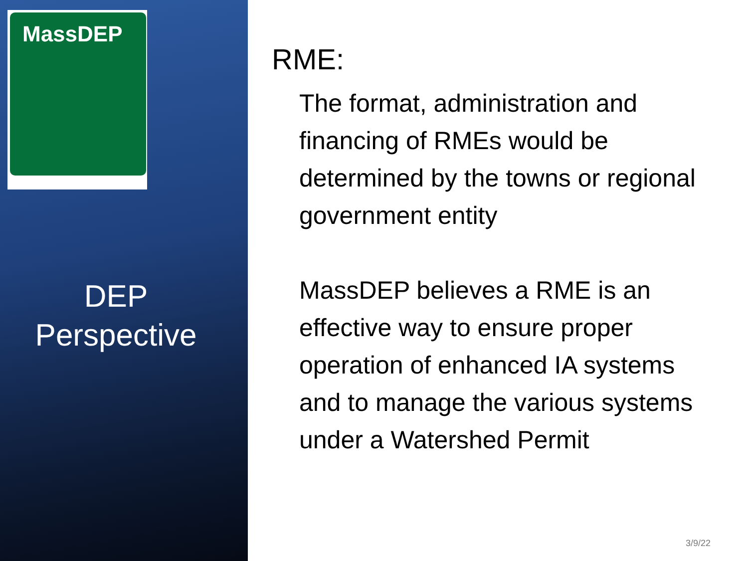MassDEP
DEP
Perspective
RME:
The format, administration and financing of RMEs would be determined by the towns or regional government entity
MassDEP believes a RME is an effective way to ensure proper operation of enhanced IA systems and to manage the various systems under a Watershed Permit
3/9/22